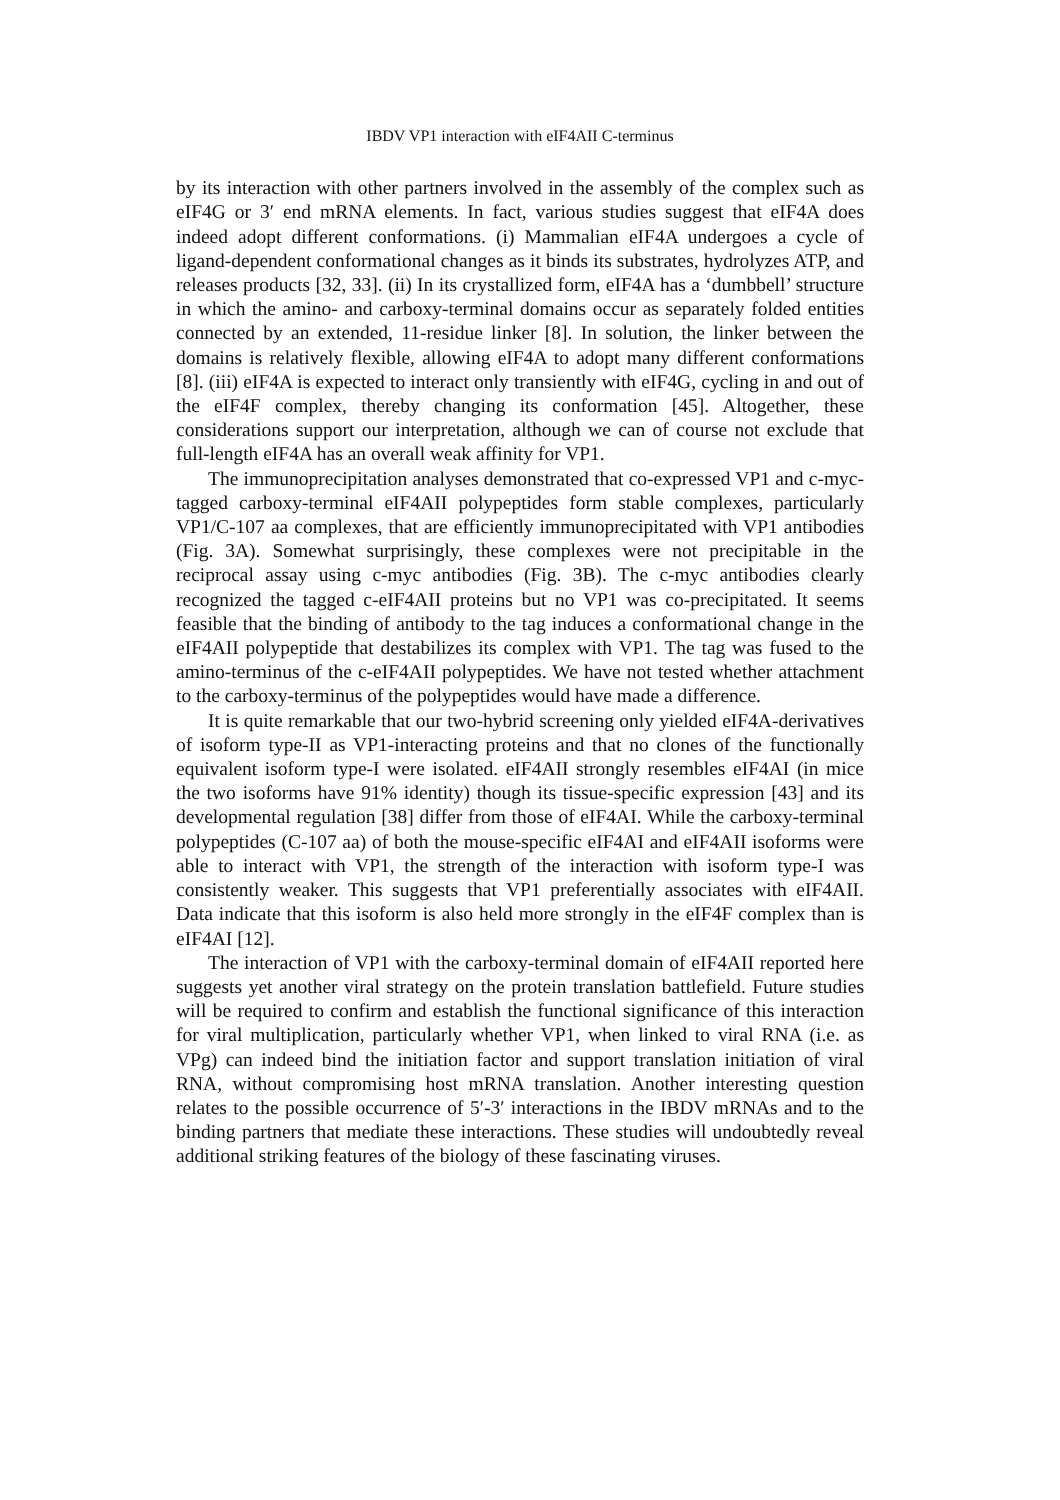IBDV VP1 interaction with eIF4AII C-terminus
by its interaction with other partners involved in the assembly of the complex such as eIF4G or 3′ end mRNA elements. In fact, various studies suggest that eIF4A does indeed adopt different conformations. (i) Mammalian eIF4A undergoes a cycle of ligand-dependent conformational changes as it binds its substrates, hydrolyzes ATP, and releases products [32, 33]. (ii) In its crystallized form, eIF4A has a ‘dumbbell’ structure in which the amino- and carboxy-terminal domains occur as separately folded entities connected by an extended, 11-residue linker [8]. In solution, the linker between the domains is relatively flexible, allowing eIF4A to adopt many different conformations [8]. (iii) eIF4A is expected to interact only transiently with eIF4G, cycling in and out of the eIF4F complex, thereby changing its conformation [45]. Altogether, these considerations support our interpretation, although we can of course not exclude that full-length eIF4A has an overall weak affinity for VP1.
The immunoprecipitation analyses demonstrated that co-expressed VP1 and c-myc-tagged carboxy-terminal eIF4AII polypeptides form stable complexes, particularly VP1/C-107 aa complexes, that are efficiently immunoprecipitated with VP1 antibodies (Fig. 3A). Somewhat surprisingly, these complexes were not precipitable in the reciprocal assay using c-myc antibodies (Fig. 3B). The c-myc antibodies clearly recognized the tagged c-eIF4AII proteins but no VP1 was co-precipitated. It seems feasible that the binding of antibody to the tag induces a conformational change in the eIF4AII polypeptide that destabilizes its complex with VP1. The tag was fused to the amino-terminus of the c-eIF4AII polypeptides. We have not tested whether attachment to the carboxy-terminus of the polypeptides would have made a difference.
It is quite remarkable that our two-hybrid screening only yielded eIF4A-derivatives of isoform type-II as VP1-interacting proteins and that no clones of the functionally equivalent isoform type-I were isolated. eIF4AII strongly resembles eIF4AI (in mice the two isoforms have 91% identity) though its tissue-specific expression [43] and its developmental regulation [38] differ from those of eIF4AI. While the carboxy-terminal polypeptides (C-107 aa) of both the mouse-specific eIF4AI and eIF4AII isoforms were able to interact with VP1, the strength of the interaction with isoform type-I was consistently weaker. This suggests that VP1 preferentially associates with eIF4AII. Data indicate that this isoform is also held more strongly in the eIF4F complex than is eIF4AI [12].
The interaction of VP1 with the carboxy-terminal domain of eIF4AII reported here suggests yet another viral strategy on the protein translation battlefield. Future studies will be required to confirm and establish the functional significance of this interaction for viral multiplication, particularly whether VP1, when linked to viral RNA (i.e. as VPg) can indeed bind the initiation factor and support translation initiation of viral RNA, without compromising host mRNA translation. Another interesting question relates to the possible occurrence of 5′-3′ interactions in the IBDV mRNAs and to the binding partners that mediate these interactions. These studies will undoubtedly reveal additional striking features of the biology of these fascinating viruses.